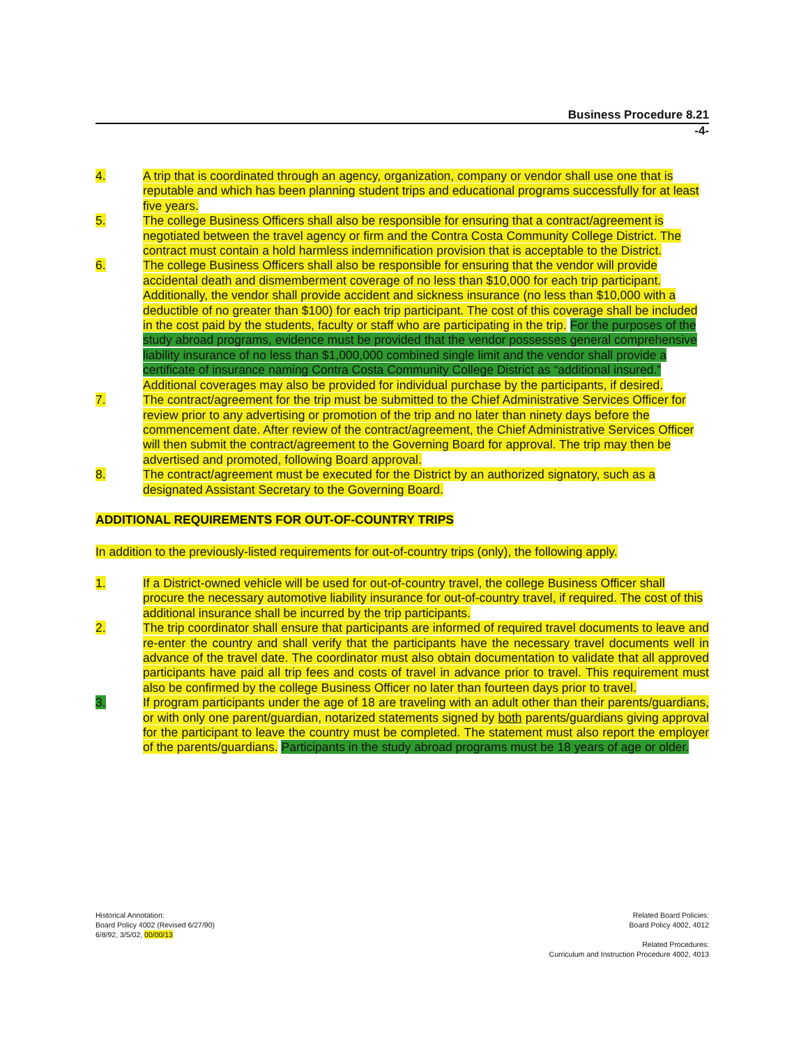Business Procedure 8.21
-4-
4. A trip that is coordinated through an agency, organization, company or vendor shall use one that is reputable and which has been planning student trips and educational programs successfully for at least five years.
5. The college Business Officers shall also be responsible for ensuring that a contract/agreement is negotiated between the travel agency or firm and the Contra Costa Community College District. The contract must contain a hold harmless indemnification provision that is acceptable to the District.
6. The college Business Officers shall also be responsible for ensuring that the vendor will provide accidental death and dismemberment coverage of no less than $10,000 for each trip participant. Additionally, the vendor shall provide accident and sickness insurance (no less than $10,000 with a deductible of no greater than $100) for each trip participant. The cost of this coverage shall be included in the cost paid by the students, faculty or staff who are participating in the trip. For the purposes of the study abroad programs, evidence must be provided that the vendor possesses general comprehensive liability insurance of no less than $1,000,000 combined single limit and the vendor shall provide a certificate of insurance naming Contra Costa Community College District as “additional insured.” Additional coverages may also be provided for individual purchase by the participants, if desired.
7. The contract/agreement for the trip must be submitted to the Chief Administrative Services Officer for review prior to any advertising or promotion of the trip and no later than ninety days before the commencement date. After review of the contract/agreement, the Chief Administrative Services Officer will then submit the contract/agreement to the Governing Board for approval. The trip may then be advertised and promoted, following Board approval.
8. The contract/agreement must be executed for the District by an authorized signatory, such as a designated Assistant Secretary to the Governing Board.
ADDITIONAL REQUIREMENTS FOR OUT-OF-COUNTRY TRIPS
In addition to the previously-listed requirements for out-of-country trips (only), the following apply.
1. If a District-owned vehicle will be used for out-of-country travel, the college Business Officer shall procure the necessary automotive liability insurance for out-of-country travel, if required. The cost of this additional insurance shall be incurred by the trip participants.
2. The trip coordinator shall ensure that participants are informed of required travel documents to leave and re-enter the country and shall verify that the participants have the necessary travel documents well in advance of the travel date. The coordinator must also obtain documentation to validate that all approved participants have paid all trip fees and costs of travel in advance prior to travel. This requirement must also be confirmed by the college Business Officer no later than fourteen days prior to travel.
3. If program participants under the age of 18 are traveling with an adult other than their parents/guardians, or with only one parent/guardian, notarized statements signed by both parents/guardians giving approval for the participant to leave the country must be completed. The statement must also report the employer of the parents/guardians. Participants in the study abroad programs must be 18 years of age or older.
Historical Annotation:
Board Policy 4002 (Revised 6/27/90)
6/8/92, 3/5/02, 00/00/13
Related Board Policies:
Board Policy 4002, 4012
Related Procedures:
Curriculum and Instruction Procedure 4002, 4013